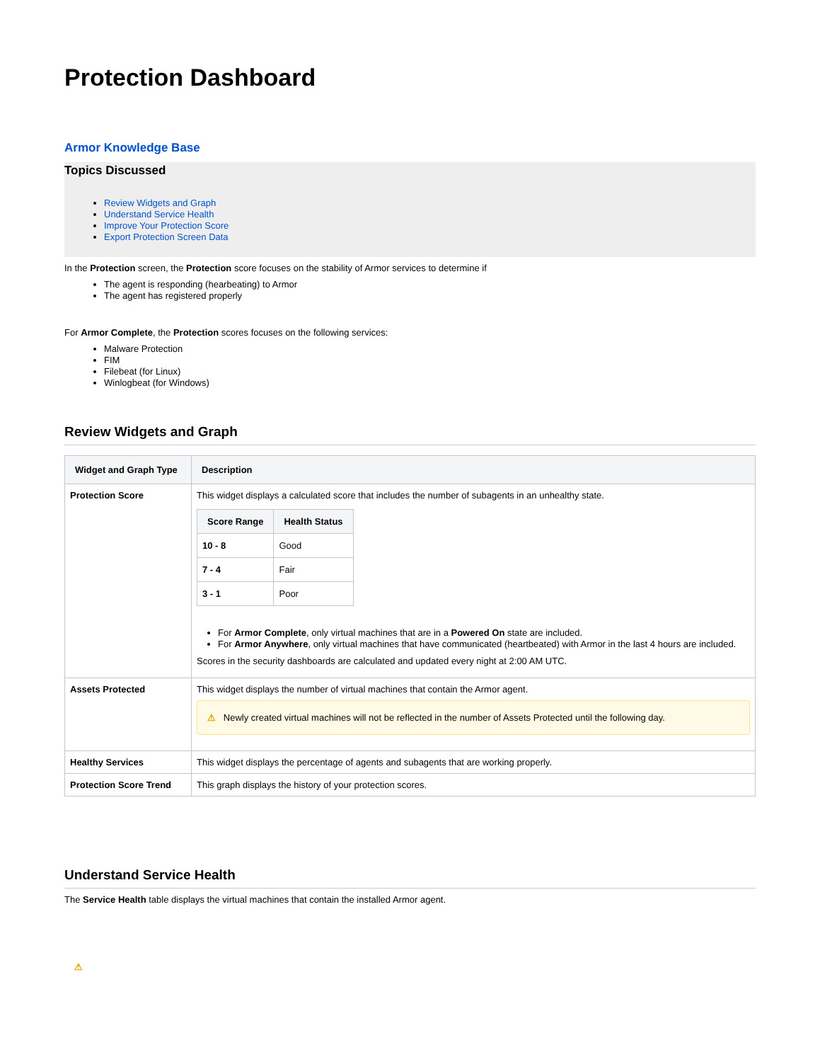Protection Dashboard
Armor Knowledge Base
Topics Discussed
Review Widgets and Graph
Understand Service Health
Improve Your Protection Score
Export Protection Screen Data
In the Protection screen, the Protection score focuses on the stability of Armor services to determine if
The agent is responding (hearbeating) to Armor
The agent has registered properly
For Armor Complete, the Protection scores focuses on the following services:
Malware Protection
FIM
Filebeat (for Linux)
Winlogbeat (for Windows)
Review Widgets and Graph
| Widget and Graph Type | Description |
| --- | --- |
| Protection Score | This widget displays a calculated score that includes the number of subagents in an unhealthy state. / Score Range / Health Status / / --- / --- / / 10 - 8 / Good / / 7 - 4 / Fair / / 3 - 1 / Poor / For Armor Complete , only virtual machines that are in a Powered On state are included. For Armor Anywhere , only virtual machines that have communicated (heartbeated) with Armor in the last 4 hours are included. Scores in the security dashboards are calculated and updated every night at 2:00 AM UTC. |
| Assets Protected | This widget displays the number of virtual machines that contain the Armor agent. ⚠ Newly created virtual machines will not be reflected in the number of Assets Protected until the following day. |
| Healthy Services | This widget displays the percentage of agents and subagents that are working properly. |
| Protection Score Trend | This graph displays the history of your protection scores. |
Understand Service Health
The Service Health table displays the virtual machines that contain the installed Armor agent.
⚠